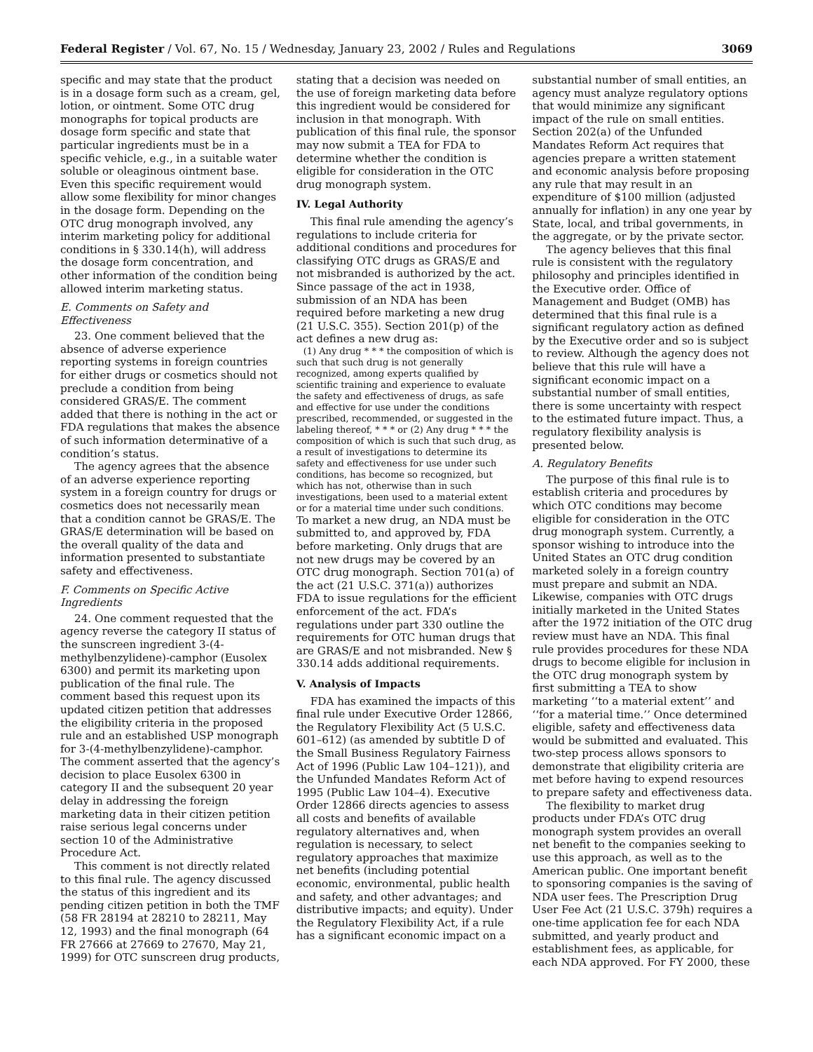Federal Register / Vol. 67, No. 15 / Wednesday, January 23, 2002 / Rules and Regulations 3069
specific and may state that the product is in a dosage form such as a cream, gel, lotion, or ointment. Some OTC drug monographs for topical products are dosage form specific and state that particular ingredients must be in a specific vehicle, e.g., in a suitable water soluble or oleaginous ointment base. Even this specific requirement would allow some flexibility for minor changes in the dosage form. Depending on the OTC drug monograph involved, any interim marketing policy for additional conditions in § 330.14(h), will address the dosage form concentration, and other information of the condition being allowed interim marketing status.
E. Comments on Safety and Effectiveness
23. One comment believed that the absence of adverse experience reporting systems in foreign countries for either drugs or cosmetics should not preclude a condition from being considered GRAS/E. The comment added that there is nothing in the act or FDA regulations that makes the absence of such information determinative of a condition’s status.
The agency agrees that the absence of an adverse experience reporting system in a foreign country for drugs or cosmetics does not necessarily mean that a condition cannot be GRAS/E. The GRAS/E determination will be based on the overall quality of the data and information presented to substantiate safety and effectiveness.
F. Comments on Specific Active Ingredients
24. One comment requested that the agency reverse the category II status of the sunscreen ingredient 3-(4-methylbenzylidene)-camphor (Eusolex 6300) and permit its marketing upon publication of the final rule. The comment based this request upon its updated citizen petition that addresses the eligibility criteria in the proposed rule and an established USP monograph for 3-(4-methylbenzylidene)-camphor. The comment asserted that the agency’s decision to place Eusolex 6300 in category II and the subsequent 20 year delay in addressing the foreign marketing data in their citizen petition raise serious legal concerns under section 10 of the Administrative Procedure Act.
This comment is not directly related to this final rule. The agency discussed the status of this ingredient and its pending citizen petition in both the TMF (58 FR 28194 at 28210 to 28211, May 12, 1993) and the final monograph (64 FR 27666 at 27669 to 27670, May 21, 1999) for OTC sunscreen drug products,
stating that a decision was needed on the use of foreign marketing data before this ingredient would be considered for inclusion in that monograph. With publication of this final rule, the sponsor may now submit a TEA for FDA to determine whether the condition is eligible for consideration in the OTC drug monograph system.
IV. Legal Authority
This final rule amending the agency’s regulations to include criteria for additional conditions and procedures for classifying OTC drugs as GRAS/E and not misbranded is authorized by the act. Since passage of the act in 1938, submission of an NDA has been required before marketing a new drug (21 U.S.C. 355). Section 201(p) of the act defines a new drug as:
(1) Any drug * * * the composition of which is such that such drug is not generally recognized, among experts qualified by scientific training and experience to evaluate the safety and effectiveness of drugs, as safe and effective for use under the conditions prescribed, recommended, or suggested in the labeling thereof, * * * or (2) Any drug * * * the composition of which is such that such drug, as a result of investigations to determine its safety and effectiveness for use under such conditions, has become so recognized, but which has not, otherwise than in such investigations, been used to a material extent or for a material time under such conditions.
To market a new drug, an NDA must be submitted to, and approved by, FDA before marketing. Only drugs that are not new drugs may be covered by an OTC drug monograph. Section 701(a) of the act (21 U.S.C. 371(a)) authorizes FDA to issue regulations for the efficient enforcement of the act. FDA’s regulations under part 330 outline the requirements for OTC human drugs that are GRAS/E and not misbranded. New § 330.14 adds additional requirements.
V. Analysis of Impacts
FDA has examined the impacts of this final rule under Executive Order 12866, the Regulatory Flexibility Act (5 U.S.C. 601–612) (as amended by subtitle D of the Small Business Regulatory Fairness Act of 1996 (Public Law 104–121)), and the Unfunded Mandates Reform Act of 1995 (Public Law 104–4). Executive Order 12866 directs agencies to assess all costs and benefits of available regulatory alternatives and, when regulation is necessary, to select regulatory approaches that maximize net benefits (including potential economic, environmental, public health and safety, and other advantages; and distributive impacts; and equity). Under the Regulatory Flexibility Act, if a rule has a significant economic impact on a
substantial number of small entities, an agency must analyze regulatory options that would minimize any significant impact of the rule on small entities. Section 202(a) of the Unfunded Mandates Reform Act requires that agencies prepare a written statement and economic analysis before proposing any rule that may result in an expenditure of $100 million (adjusted annually for inflation) in any one year by State, local, and tribal governments, in the aggregate, or by the private sector.
The agency believes that this final rule is consistent with the regulatory philosophy and principles identified in the Executive order. Office of Management and Budget (OMB) has determined that this final rule is a significant regulatory action as defined by the Executive order and so is subject to review. Although the agency does not believe that this rule will have a significant economic impact on a substantial number of small entities, there is some uncertainty with respect to the estimated future impact. Thus, a regulatory flexibility analysis is presented below.
A. Regulatory Benefits
The purpose of this final rule is to establish criteria and procedures by which OTC conditions may become eligible for consideration in the OTC drug monograph system. Currently, a sponsor wishing to introduce into the United States an OTC drug condition marketed solely in a foreign country must prepare and submit an NDA. Likewise, companies with OTC drugs initially marketed in the United States after the 1972 initiation of the OTC drug review must have an NDA. This final rule provides procedures for these NDA drugs to become eligible for inclusion in the OTC drug monograph system by first submitting a TEA to show marketing ‘‘to a material extent’’ and ‘‘for a material time.’’ Once determined eligible, safety and effectiveness data would be submitted and evaluated. This two-step process allows sponsors to demonstrate that eligibility criteria are met before having to expend resources to prepare safety and effectiveness data.
The flexibility to market drug products under FDA’s OTC drug monograph system provides an overall net benefit to the companies seeking to use this approach, as well as to the American public. One important benefit to sponsoring companies is the saving of NDA user fees. The Prescription Drug User Fee Act (21 U.S.C. 379h) requires a one-time application fee for each NDA submitted, and yearly product and establishment fees, as applicable, for each NDA approved. For FY 2000, these